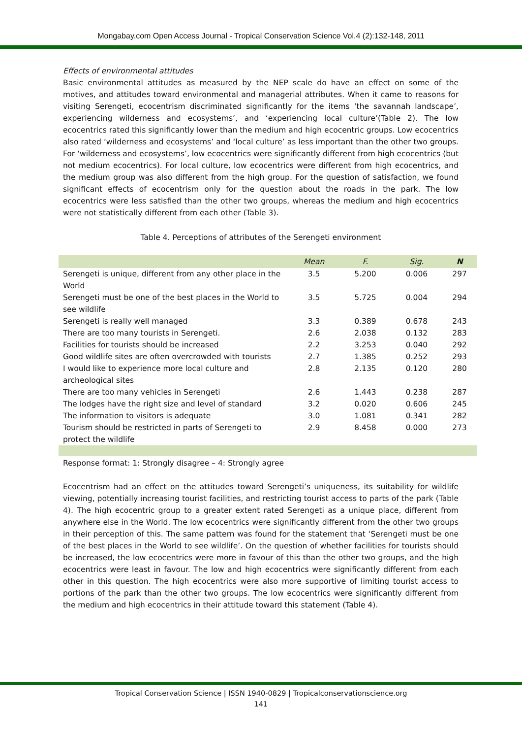Mongabay.com Open Access Journal - Tropical Conservation Science Vol.4 (2):132-148, 2011
Effects of environmental attitudes
Basic environmental attitudes as measured by the NEP scale do have an effect on some of the motives, and attitudes toward environmental and managerial attributes. When it came to reasons for visiting Serengeti, ecocentrism discriminated significantly for the items ‘the savannah landscape’, experiencing wilderness and ecosystems’, and ‘experiencing local culture’(Table 2). The low ecocentrics rated this significantly lower than the medium and high ecocentric groups. Low ecocentrics also rated ‘wilderness and ecosystems’ and ‘local culture’ as less important than the other two groups. For ‘wilderness and ecosystems’, low ecocentrics were significantly different from high ecocentrics (but not medium ecocentrics). For local culture, low ecocentrics were different from high ecocentrics, and the medium group was also different from the high group. For the question of satisfaction, we found significant effects of ecocentrism only for the question about the roads in the park. The low ecocentrics were less satisfied than the other two groups, whereas the medium and high ecocentrics were not statistically different from each other (Table 3).
Table 4. Perceptions of attributes of the Serengeti environment
| | Mean | F. | Sig. | N |
| --- | --- | --- | --- | --- |
| Serengeti is unique, different from any other place in the World | 3.5 | 5.200 | 0.006 | 297 |
| Serengeti must be one of the best places in the World to see wildlife | 3.5 | 5.725 | 0.004 | 294 |
| Serengeti is really well managed | 3.3 | 0.389 | 0.678 | 243 |
| There are too many tourists in Serengeti. | 2.6 | 2.038 | 0.132 | 283 |
| Facilities for tourists should be increased | 2.2 | 3.253 | 0.040 | 292 |
| Good wildlife sites are often overcrowded with tourists | 2.7 | 1.385 | 0.252 | 293 |
| I would like to experience more local culture and archeological sites | 2.8 | 2.135 | 0.120 | 280 |
| There are too many vehicles in Serengeti | 2.6 | 1.443 | 0.238 | 287 |
| The lodges have the right size and level of standard | 3.2 | 0.020 | 0.606 | 245 |
| The information to visitors is adequate | 3.0 | 1.081 | 0.341 | 282 |
| Tourism should be restricted in parts of Serengeti to protect the wildlife | 2.9 | 8.458 | 0.000 | 273 |
Response format: 1: Strongly disagree – 4: Strongly agree
Ecocentrism had an effect on the attitudes toward Serengeti’s uniqueness, its suitability for wildlife viewing, potentially increasing tourist facilities, and restricting tourist access to parts of the park (Table 4). The high ecocentric group to a greater extent rated Serengeti as a unique place, different from anywhere else in the World. The low ecocentrics were significantly different from the other two groups in their perception of this. The same pattern was found for the statement that ‘Serengeti must be one of the best places in the World to see wildlife’. On the question of whether facilities for tourists should be increased, the low ecocentrics were more in favour of this than the other two groups, and the high ecocentrics were least in favour. The low and high ecocentrics were significantly different from each other in this question. The high ecocentrics were also more supportive of limiting tourist access to portions of the park than the other two groups. The low ecocentrics were significantly different from the medium and high ecocentrics in their attitude toward this statement (Table 4).
Tropical Conservation Science | ISSN 1940-0829 | Tropicalconservationscience.org
141